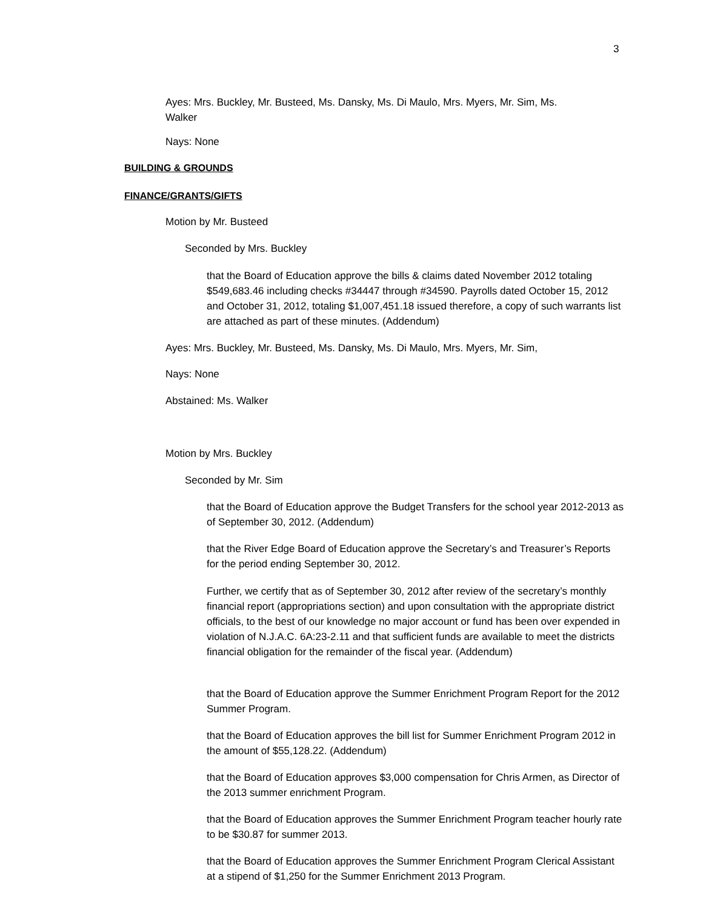3
Ayes: Mrs. Buckley, Mr. Busteed, Ms. Dansky, Ms. Di Maulo, Mrs. Myers, Mr. Sim, Ms. Walker
Nays: None
BUILDING & GROUNDS
FINANCE/GRANTS/GIFTS
Motion by Mr. Busteed
Seconded by Mrs. Buckley
that the Board of Education approve the bills & claims dated November 2012 totaling $549,683.46 including checks #34447 through #34590. Payrolls dated October 15, 2012 and October 31, 2012, totaling $1,007,451.18 issued therefore, a copy of such warrants list are attached as part of these minutes. (Addendum)
Ayes: Mrs. Buckley, Mr. Busteed, Ms. Dansky, Ms. Di Maulo, Mrs. Myers, Mr. Sim,
Nays: None
Abstained: Ms. Walker
Motion by Mrs. Buckley
Seconded by Mr. Sim
that the Board of Education approve the Budget Transfers for the school year 2012-2013 as of September 30, 2012. (Addendum)
that the River Edge Board of Education approve the Secretary’s and Treasurer’s Reports for the period ending September 30, 2012.
Further, we certify that as of September 30, 2012 after review of the secretary’s monthly financial report (appropriations section) and upon consultation with the appropriate district officials, to the best of our knowledge no major account or fund has been over expended in violation of N.J.A.C. 6A:23-2.11 and that sufficient funds are available to meet the districts financial obligation for the remainder of the fiscal year. (Addendum)
that the Board of Education approve the Summer Enrichment Program Report for the 2012 Summer Program.
that the Board of Education approves the bill list for Summer Enrichment Program 2012 in the amount of $55,128.22. (Addendum)
that the Board of Education approves $3,000 compensation for Chris Armen, as Director of the 2013 summer enrichment Program.
that the Board of Education approves the Summer Enrichment Program teacher hourly rate to be $30.87 for summer 2013.
that the Board of Education approves the Summer Enrichment Program Clerical Assistant at a stipend of $1,250 for the Summer Enrichment 2013 Program.